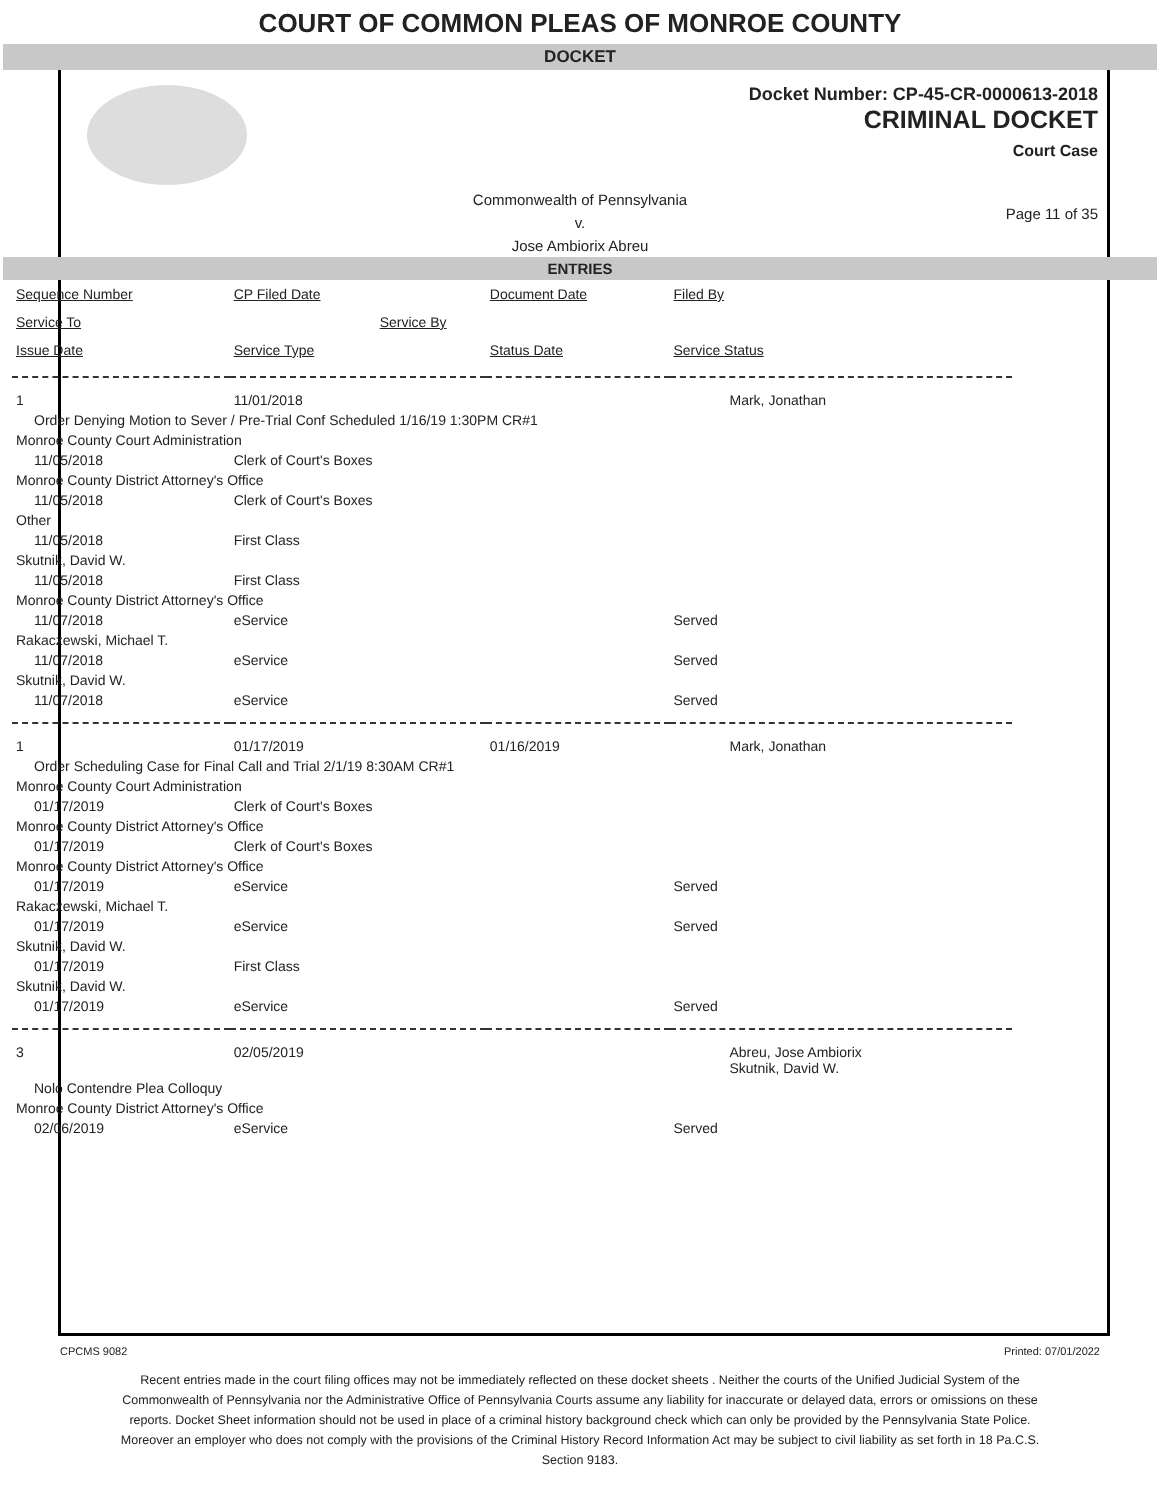COURT OF COMMON PLEAS OF MONROE COUNTY
DOCKET
Docket Number: CP-45-CR-0000613-2018
CRIMINAL DOCKET
Court Case
Commonwealth of Pennsylvania
v.
Jose Ambiorix Abreu
Page 11 of 35
ENTRIES
| Sequence Number | CP Filed Date | Document Date | Filed By |
| --- | --- | --- | --- |
| Service To | Service By | | |
| Issue Date | Service Type | Status Date | Service Status |
| 1 | 11/01/2018 | | Mark, Jonathan |
| Order Denying Motion to Sever / Pre-Trial Conf Scheduled 1/16/19 1:30PM CR#1 | | | |
| Monroe County Court Administration | | | |
| 11/05/2018 | Clerk of Court's Boxes | | |
| Monroe County District Attorney's Office | | | |
| 11/05/2018 | Clerk of Court's Boxes | | |
| Other | | | |
| 11/05/2018 | First Class | | |
| Skutnik, David W. | | | |
| 11/05/2018 | First Class | | |
| Monroe County District Attorney's Office | | | |
| 11/07/2018 | eService | | Served |
| Rakaczewski, Michael T. | | | |
| 11/07/2018 | eService | | Served |
| Skutnik, David W. | | | |
| 11/07/2018 | eService | | Served |
| 1 | 01/17/2019 | 01/16/2019 | Mark, Jonathan |
| Order Scheduling Case for Final Call and Trial 2/1/19 8:30AM CR#1 | | | |
| Monroe County Court Administration | | | |
| 01/17/2019 | Clerk of Court's Boxes | | |
| Monroe County District Attorney's Office | | | |
| 01/17/2019 | Clerk of Court's Boxes | | |
| Monroe County District Attorney's Office | | | |
| 01/17/2019 | eService | | Served |
| Rakaczewski, Michael T. | | | |
| 01/17/2019 | eService | | Served |
| Skutnik, David W. | | | |
| 01/17/2019 | First Class | | |
| Skutnik, David W. | | | |
| 01/17/2019 | eService | | Served |
| 3 | 02/05/2019 | | Abreu, Jose Ambiorix Skutnik, David W. |
| Nolo Contendre Plea Colloquy | | | |
| Monroe County District Attorney's Office | | | |
| 02/06/2019 | eService | | Served |
CPCMS 9082 Printed: 07/01/2022
Recent entries made in the court filing offices may not be immediately reflected on these docket sheets . Neither the courts of the Unified Judicial System of the Commonwealth of Pennsylvania nor the Administrative Office of Pennsylvania Courts assume any liability for inaccurate or delayed data, errors or omissions on these reports. Docket Sheet information should not be used in place of a criminal history background check which can only be provided by the Pennsylvania State Police. Moreover an employer who does not comply with the provisions of the Criminal History Record Information Act may be subject to civil liability as set forth in 18 Pa.C.S. Section 9183.